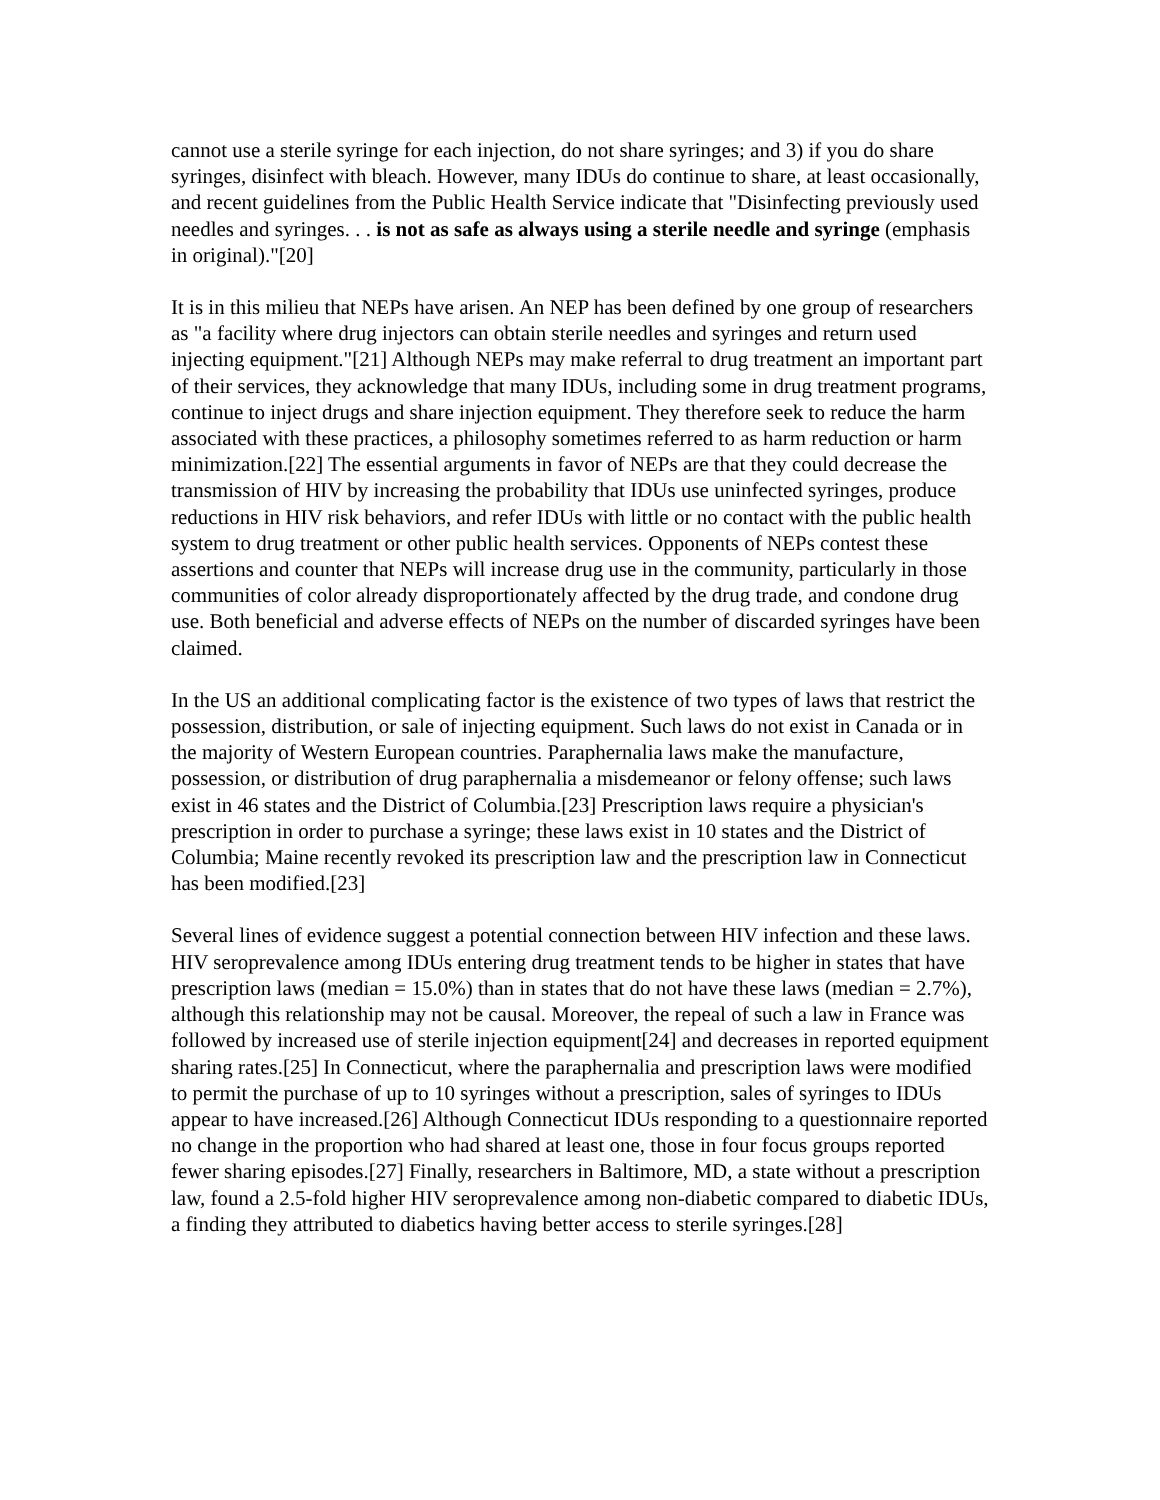cannot use a sterile syringe for each injection, do not share syringes; and 3) if you do share syringes, disinfect with bleach. However, many IDUs do continue to share, at least occasionally, and recent guidelines from the Public Health Service indicate that "Disinfecting previously used needles and syringes. . . is not as safe as always using a sterile needle and syringe (emphasis in original)."[20]
It is in this milieu that NEPs have arisen. An NEP has been defined by one group of researchers as "a facility where drug injectors can obtain sterile needles and syringes and return used injecting equipment."[21] Although NEPs may make referral to drug treatment an important part of their services, they acknowledge that many IDUs, including some in drug treatment programs, continue to inject drugs and share injection equipment. They therefore seek to reduce the harm associated with these practices, a philosophy sometimes referred to as harm reduction or harm minimization.[22] The essential arguments in favor of NEPs are that they could decrease the transmission of HIV by increasing the probability that IDUs use uninfected syringes, produce reductions in HIV risk behaviors, and refer IDUs with little or no contact with the public health system to drug treatment or other public health services. Opponents of NEPs contest these assertions and counter that NEPs will increase drug use in the community, particularly in those communities of color already disproportionately affected by the drug trade, and condone drug use. Both beneficial and adverse effects of NEPs on the number of discarded syringes have been claimed.
In the US an additional complicating factor is the existence of two types of laws that restrict the possession, distribution, or sale of injecting equipment. Such laws do not exist in Canada or in the majority of Western European countries. Paraphernalia laws make the manufacture, possession, or distribution of drug paraphernalia a misdemeanor or felony offense; such laws exist in 46 states and the District of Columbia.[23] Prescription laws require a physician's prescription in order to purchase a syringe; these laws exist in 10 states and the District of Columbia; Maine recently revoked its prescription law and the prescription law in Connecticut has been modified.[23]
Several lines of evidence suggest a potential connection between HIV infection and these laws. HIV seroprevalence among IDUs entering drug treatment tends to be higher in states that have prescription laws (median = 15.0%) than in states that do not have these laws (median = 2.7%), although this relationship may not be causal. Moreover, the repeal of such a law in France was followed by increased use of sterile injection equipment[24] and decreases in reported equipment sharing rates.[25] In Connecticut, where the paraphernalia and prescription laws were modified to permit the purchase of up to 10 syringes without a prescription, sales of syringes to IDUs appear to have increased.[26] Although Connecticut IDUs responding to a questionnaire reported no change in the proportion who had shared at least one, those in four focus groups reported fewer sharing episodes.[27] Finally, researchers in Baltimore, MD, a state without a prescription law, found a 2.5-fold higher HIV seroprevalence among non-diabetic compared to diabetic IDUs, a finding they attributed to diabetics having better access to sterile syringes.[28]